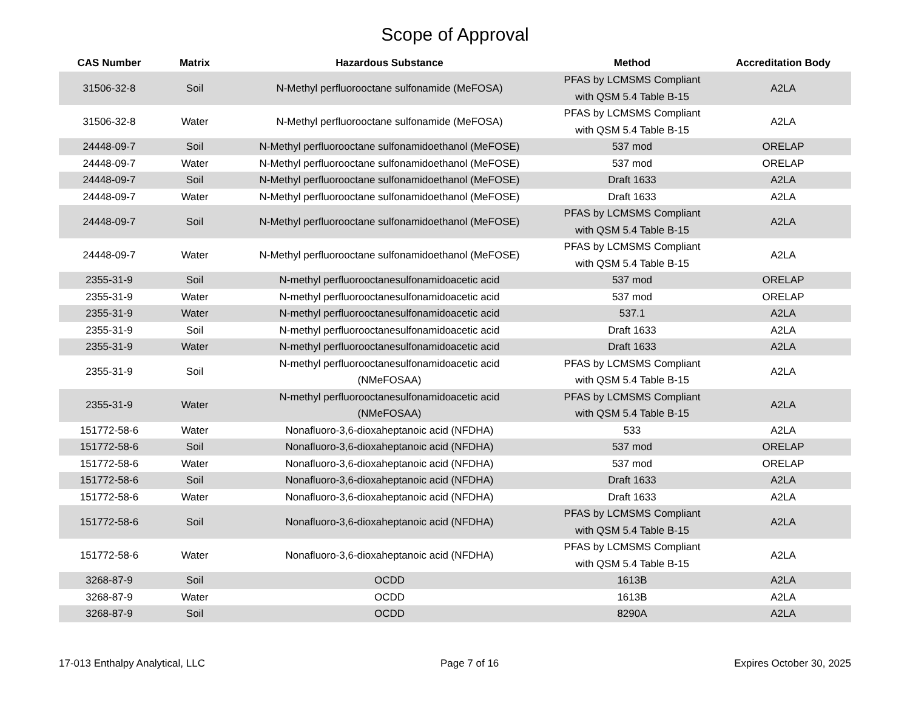Scope of Approval
| CAS Number | Matrix | Hazardous Substance | Method | Accreditation Body |
| --- | --- | --- | --- | --- |
| 31506-32-8 | Soil | N-Methyl perfluorooctane sulfonamide (MeFOSA) | PFAS by LCMSMS Compliant with QSM 5.4 Table B-15 | A2LA |
| 31506-32-8 | Water | N-Methyl perfluorooctane sulfonamide (MeFOSA) | PFAS by LCMSMS Compliant with QSM 5.4 Table B-15 | A2LA |
| 24448-09-7 | Soil | N-Methyl perfluorooctane sulfonamidoethanol (MeFOSE) | 537 mod | ORELAP |
| 24448-09-7 | Water | N-Methyl perfluorooctane sulfonamidoethanol (MeFOSE) | 537 mod | ORELAP |
| 24448-09-7 | Soil | N-Methyl perfluorooctane sulfonamidoethanol (MeFOSE) | Draft 1633 | A2LA |
| 24448-09-7 | Water | N-Methyl perfluorooctane sulfonamidoethanol (MeFOSE) | Draft 1633 | A2LA |
| 24448-09-7 | Soil | N-Methyl perfluorooctane sulfonamidoethanol (MeFOSE) | PFAS by LCMSMS Compliant with QSM 5.4 Table B-15 | A2LA |
| 24448-09-7 | Water | N-Methyl perfluorooctane sulfonamidoethanol (MeFOSE) | PFAS by LCMSMS Compliant with QSM 5.4 Table B-15 | A2LA |
| 2355-31-9 | Soil | N-methyl perfluorooctanesulfonamidoacetic acid | 537 mod | ORELAP |
| 2355-31-9 | Water | N-methyl perfluorooctanesulfonamidoacetic acid | 537 mod | ORELAP |
| 2355-31-9 | Water | N-methyl perfluorooctanesulfonamidoacetic acid | 537.1 | A2LA |
| 2355-31-9 | Soil | N-methyl perfluorooctanesulfonamidoacetic acid | Draft 1633 | A2LA |
| 2355-31-9 | Water | N-methyl perfluorooctanesulfonamidoacetic acid | Draft 1633 | A2LA |
| 2355-31-9 | Soil | N-methyl perfluorooctanesulfonamidoacetic acid (NMeFOSAA) | PFAS by LCMSMS Compliant with QSM 5.4 Table B-15 | A2LA |
| 2355-31-9 | Water | N-methyl perfluorooctanesulfonamidoacetic acid (NMeFOSAA) | PFAS by LCMSMS Compliant with QSM 5.4 Table B-15 | A2LA |
| 151772-58-6 | Water | Nonafluoro-3,6-dioxaheptanoic acid (NFDHA) | 533 | A2LA |
| 151772-58-6 | Soil | Nonafluoro-3,6-dioxaheptanoic acid (NFDHA) | 537 mod | ORELAP |
| 151772-58-6 | Water | Nonafluoro-3,6-dioxaheptanoic acid (NFDHA) | 537 mod | ORELAP |
| 151772-58-6 | Soil | Nonafluoro-3,6-dioxaheptanoic acid (NFDHA) | Draft 1633 | A2LA |
| 151772-58-6 | Water | Nonafluoro-3,6-dioxaheptanoic acid (NFDHA) | Draft 1633 | A2LA |
| 151772-58-6 | Soil | Nonafluoro-3,6-dioxaheptanoic acid (NFDHA) | PFAS by LCMSMS Compliant with QSM 5.4 Table B-15 | A2LA |
| 151772-58-6 | Water | Nonafluoro-3,6-dioxaheptanoic acid (NFDHA) | PFAS by LCMSMS Compliant with QSM 5.4 Table B-15 | A2LA |
| 3268-87-9 | Soil | OCDD | 1613B | A2LA |
| 3268-87-9 | Water | OCDD | 1613B | A2LA |
| 3268-87-9 | Soil | OCDD | 8290A | A2LA |
17-013 Enthalpy Analytical, LLC Page 7 of 16 Expires October 30, 2025